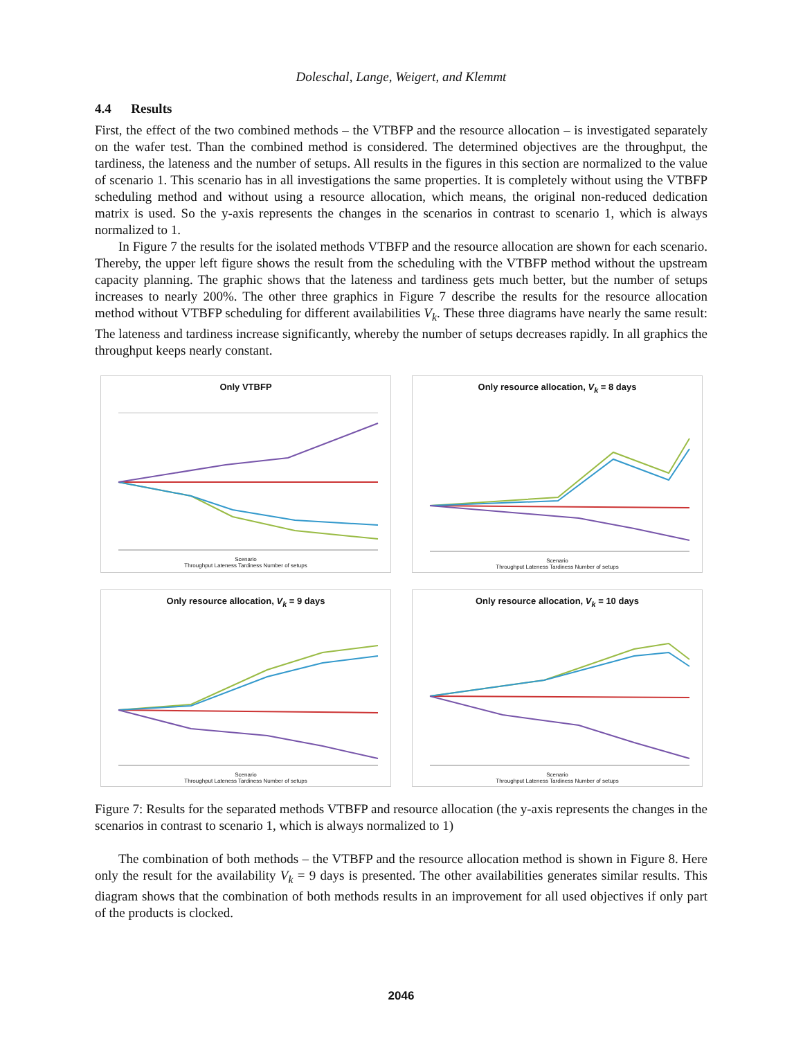Doleschal, Lange, Weigert, and Klemmt
4.4 Results
First, the effect of the two combined methods – the VTBFP and the resource allocation – is investigated separately on the wafer test. Than the combined method is considered. The determined objectives are the throughput, the tardiness, the lateness and the number of setups. All results in the figures in this section are normalized to the value of scenario 1. This scenario has in all investigations the same properties. It is completely without using the VTBFP scheduling method and without using a resource allocation, which means, the original non-reduced dedication matrix is used. So the y-axis represents the changes in the scenarios in contrast to scenario 1, which is always normalized to 1.
In Figure 7 the results for the isolated methods VTBFP and the resource allocation are shown for each scenario. Thereby, the upper left figure shows the result from the scheduling with the VTBFP method without the upstream capacity planning. The graphic shows that the lateness and tardiness gets much better, but the number of setups increases to nearly 200%. The other three graphics in Figure 7 describe the results for the resource allocation method without VTBFP scheduling for different availabilities V<sub>k</sub>. These three diagrams have nearly the same result: The lateness and tardiness increase significantly, whereby the number of setups decreases rapidly. In all graphics the throughput keeps nearly constant.
Only VTBFP
Scenario
Throughput Lateness Tardiness Number of setups
Only resource allocation, V<sub>k</sub> = 8 days
Scenario
Throughput Lateness Tardiness Number of setups
Only resource allocation, V<sub>k</sub> = 9 days
Scenario
Throughput Lateness Tardiness Number of setups
Only resource allocation, V<sub>k</sub> = 10 days
Scenario
Throughput Lateness Tardiness Number of setups
Figure 7: Results for the separated methods VTBFP and resource allocation (the y-axis represents the changes in the scenarios in contrast to scenario 1, which is always normalized to 1)
The combination of both methods – the VTBFP and the resource allocation method is shown in Figure 8. Here only the result for the availability V<sub>k</sub> = 9 days is presented. The other availabilities generates similar results. This diagram shows that the combination of both methods results in an improvement for all used objectives if only part of the products is clocked.
2046